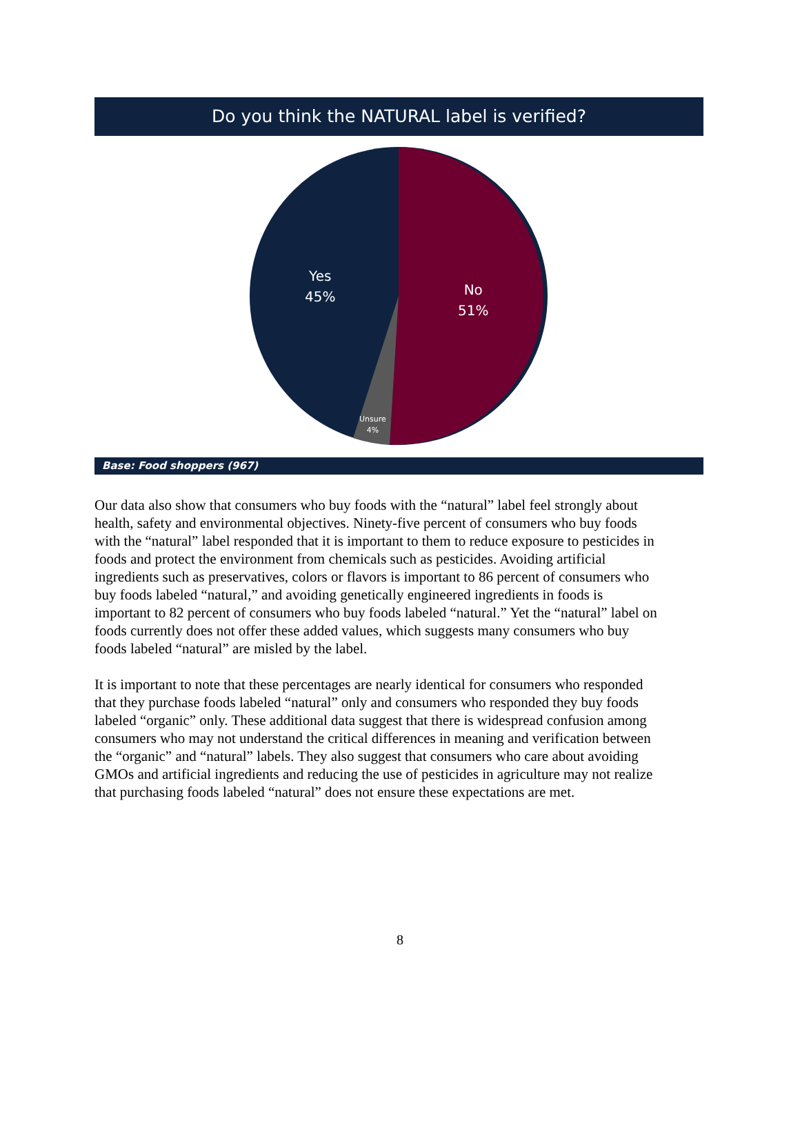Do you think the NATURAL label is verified?
Yes
45%
No
51%
Unsure
4%
Base: Food shoppers (967)
Our data also show that consumers who buy foods with the “natural” label feel strongly about health, safety and environmental objectives. Ninety-five percent of consumers who buy foods with the “natural” label responded that it is important to them to reduce exposure to pesticides in foods and protect the environment from chemicals such as pesticides. Avoiding artificial ingredients such as preservatives, colors or flavors is important to 86 percent of consumers who buy foods labeled “natural,” and avoiding genetically engineered ingredients in foods is important to 82 percent of consumers who buy foods labeled “natural.” Yet the “natural” label on foods currently does not offer these added values, which suggests many consumers who buy foods labeled “natural” are misled by the label.
It is important to note that these percentages are nearly identical for consumers who responded that they purchase foods labeled “natural” only and consumers who responded they buy foods labeled “organic” only. These additional data suggest that there is widespread confusion among consumers who may not understand the critical differences in meaning and verification between the “organic” and “natural” labels. They also suggest that consumers who care about avoiding GMOs and artificial ingredients and reducing the use of pesticides in agriculture may not realize that purchasing foods labeled “natural” does not ensure these expectations are met.
8